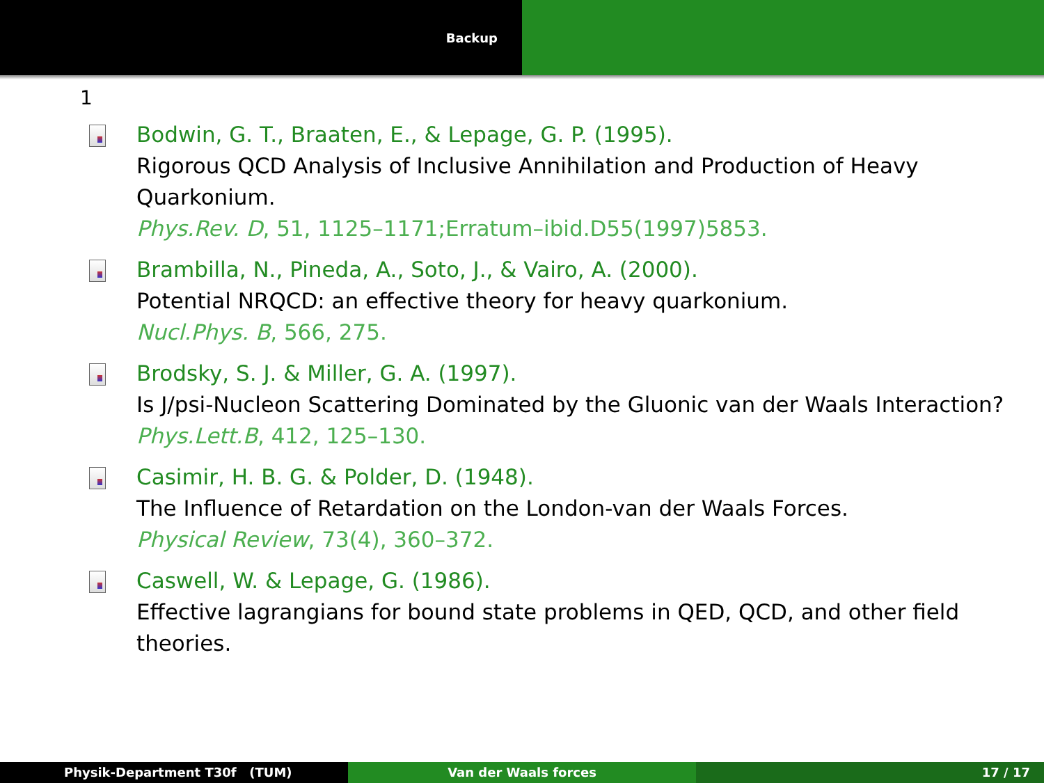Backup
1
Bodwin, G. T., Braaten, E., & Lepage, G. P. (1995).
Rigorous QCD Analysis of Inclusive Annihilation and Production of Heavy Quarkonium.
Phys.Rev. D, 51, 1125–1171;Erratum–ibid.D55(1997)5853.
Brambilla, N., Pineda, A., Soto, J., & Vairo, A. (2000).
Potential NRQCD: an effective theory for heavy quarkonium.
Nucl.Phys. B, 566, 275.
Brodsky, S. J. & Miller, G. A. (1997).
Is J/psi-Nucleon Scattering Dominated by the Gluonic van der Waals Interaction?
Phys.Lett.B, 412, 125–130.
Casimir, H. B. G. & Polder, D. (1948).
The Influence of Retardation on the London-van der Waals Forces.
Physical Review, 73(4), 360–372.
Caswell, W. & Lepage, G. (1986).
Effective lagrangians for bound state problems in QED, QCD, and other field theories.
Physik-Department T30f (TUM) Van der Waals forces 17 / 17